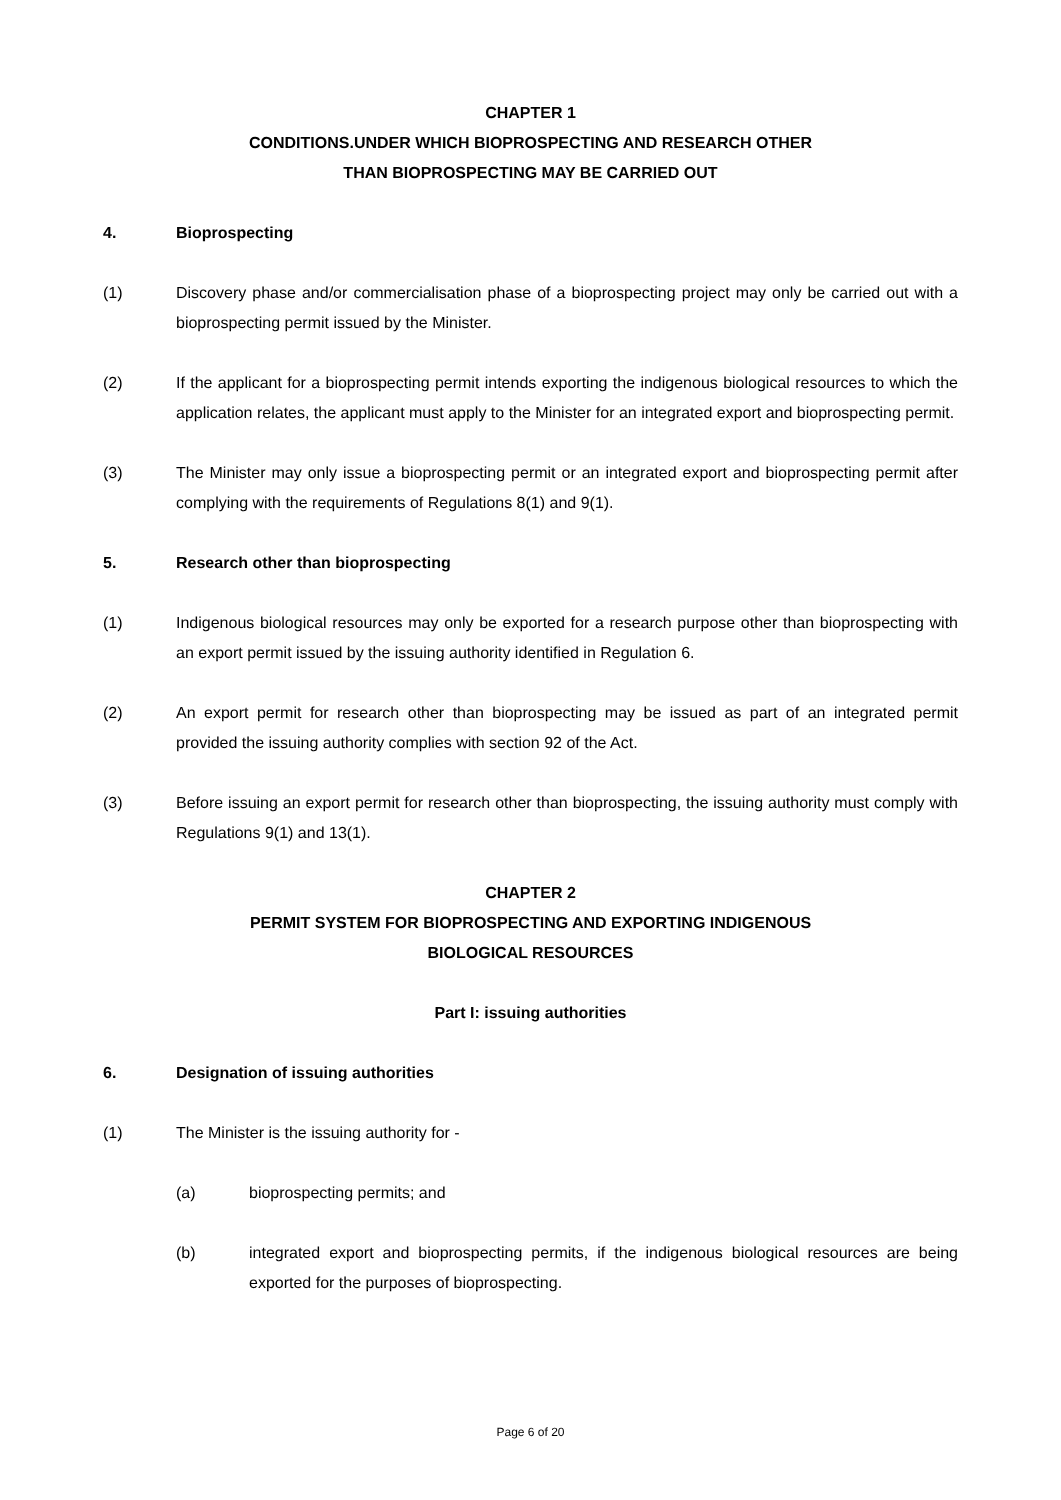CHAPTER 1
CONDITIONS.UNDER WHICH BIOPROSPECTING AND RESEARCH OTHER
THAN BIOPROSPECTING MAY BE CARRIED OUT
4. Bioprospecting
(1) Discovery phase and/or commercialisation phase of a bioprospecting project may only be carried out with a bioprospecting permit issued by the Minister.
(2) If the applicant for a bioprospecting permit intends exporting the indigenous biological resources to which the application relates, the applicant must apply to the Minister for an integrated export and bioprospecting permit.
(3) The Minister may only issue a bioprospecting permit or an integrated export and bioprospecting permit after complying with the requirements of Regulations 8(1) and 9(1).
5. Research other than bioprospecting
(1) Indigenous biological resources may only be exported for a research purpose other than bioprospecting with an export permit issued by the issuing authority identified in Regulation 6.
(2) An export permit for research other than bioprospecting may be issued as part of an integrated permit provided the issuing authority complies with section 92 of the Act.
(3) Before issuing an export permit for research other than bioprospecting, the issuing authority must comply with Regulations 9(1) and 13(1).
CHAPTER 2
PERMIT SYSTEM FOR BIOPROSPECTING AND EXPORTING INDIGENOUS
BIOLOGICAL RESOURCES
Part I: issuing authorities
6. Designation of issuing authorities
(1) The Minister is the issuing authority for -
(a) bioprospecting permits; and
(b) integrated export and bioprospecting permits, if the indigenous biological resources are being exported for the purposes of bioprospecting.
Page 6 of 20